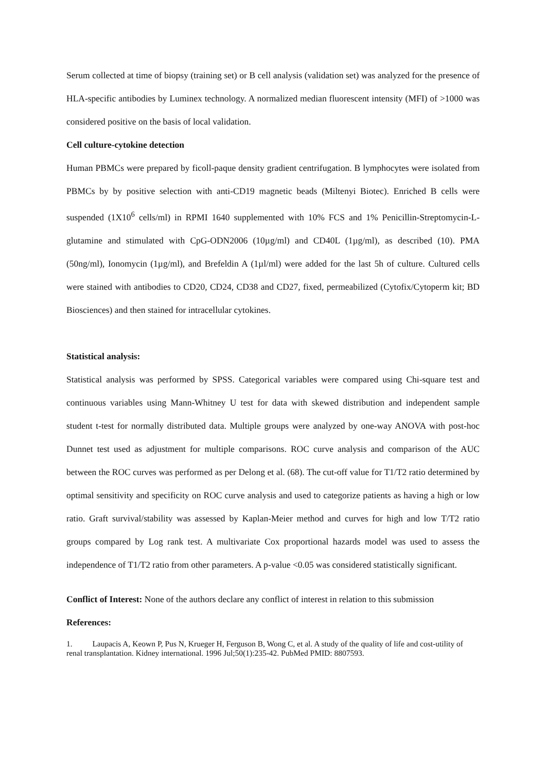Serum collected at time of biopsy (training set) or B cell analysis (validation set) was analyzed for the presence of HLA-specific antibodies by Luminex technology. A normalized median fluorescent intensity (MFI) of >1000 was considered positive on the basis of local validation.
Cell culture-cytokine detection
Human PBMCs were prepared by ficoll-paque density gradient centrifugation. B lymphocytes were isolated from PBMCs by by positive selection with anti-CD19 magnetic beads (Miltenyi Biotec). Enriched B cells were suspended (1X10<sup>6</sup> cells/ml) in RPMI 1640 supplemented with 10% FCS and 1% Penicillin-Streptomycin-L-glutamine and stimulated with CpG-ODN2006 (10µg/ml) and CD40L (1µg/ml), as described (10). PMA (50ng/ml), Ionomycin (1µg/ml), and Brefeldin A (1µl/ml) were added for the last 5h of culture. Cultured cells were stained with antibodies to CD20, CD24, CD38 and CD27, fixed, permeabilized (Cytofix/Cytoperm kit; BD Biosciences) and then stained for intracellular cytokines.
Statistical analysis:
Statistical analysis was performed by SPSS. Categorical variables were compared using Chi-square test and continuous variables using Mann-Whitney U test for data with skewed distribution and independent sample student t-test for normally distributed data. Multiple groups were analyzed by one-way ANOVA with post-hoc Dunnet test used as adjustment for multiple comparisons. ROC curve analysis and comparison of the AUC between the ROC curves was performed as per Delong et al. (68). The cut-off value for T1/T2 ratio determined by optimal sensitivity and specificity on ROC curve analysis and used to categorize patients as having a high or low ratio. Graft survival/stability was assessed by Kaplan-Meier method and curves for high and low T/T2 ratio groups compared by Log rank test. A multivariate Cox proportional hazards model was used to assess the independence of T1/T2 ratio from other parameters. A p-value <0.05 was considered statistically significant.
Conflict of Interest: None of the authors declare any conflict of interest in relation to this submission
References:
1. Laupacis A, Keown P, Pus N, Krueger H, Ferguson B, Wong C, et al. A study of the quality of life and cost-utility of renal transplantation. Kidney international. 1996 Jul;50(1):235-42. PubMed PMID: 8807593.